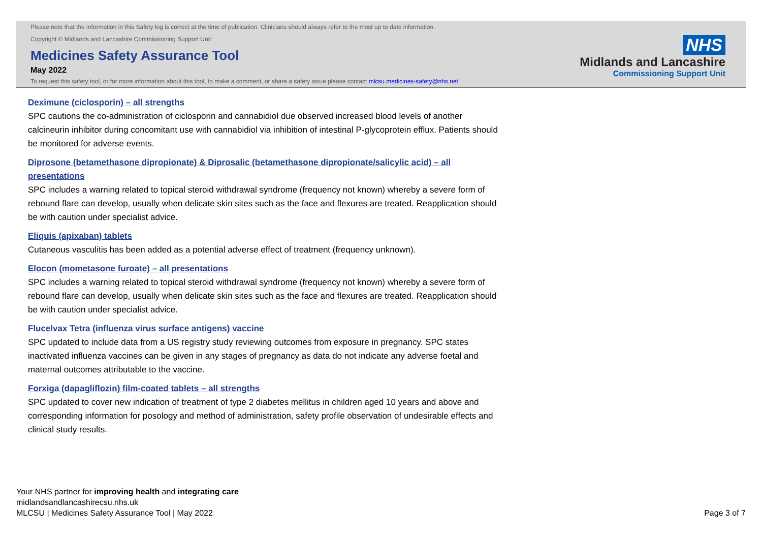Please note that the information in this Safety log is correct at the time of publication. Clinicians should always refer to the most up to date information.
Copyright © Midlands and Lancashire Commissioning Support Unit
Medicines Safety Assurance Tool
May 2022
To request this safety tool, or for more information about this tool, to make a comment, or share a safety issue please contact mlcsu.medicines-safety@nhs.net
NHS
Midlands and Lancashire
Commissioning Support Unit
Deximune (ciclosporin) – all strengths
SPC cautions the co-administration of ciclosporin and cannabidiol due observed increased blood levels of another calcineurin inhibitor during concomitant use with cannabidiol via inhibition of intestinal P-glycoprotein efflux. Patients should be monitored for adverse events.
Diprosone (betamethasone dipropionate) & Diprosalic (betamethasone dipropionate/salicylic acid) – all presentations
SPC includes a warning related to topical steroid withdrawal syndrome (frequency not known) whereby a severe form of rebound flare can develop, usually when delicate skin sites such as the face and flexures are treated. Reapplication should be with caution under specialist advice.
Eliquis (apixaban) tablets
Cutaneous vasculitis has been added as a potential adverse effect of treatment (frequency unknown).
Elocon (mometasone furoate) – all presentations
SPC includes a warning related to topical steroid withdrawal syndrome (frequency not known) whereby a severe form of rebound flare can develop, usually when delicate skin sites such as the face and flexures are treated. Reapplication should be with caution under specialist advice.
Flucelvax Tetra (influenza virus surface antigens) vaccine
SPC updated to include data from a US registry study reviewing outcomes from exposure in pregnancy. SPC states inactivated influenza vaccines can be given in any stages of pregnancy as data do not indicate any adverse foetal and maternal outcomes attributable to the vaccine.
Forxiga (dapagliflozin) film-coated tablets – all strengths
SPC updated to cover new indication of treatment of type 2 diabetes mellitus in children aged 10 years and above and corresponding information for posology and method of administration, safety profile observation of undesirable effects and clinical study results.
Your NHS partner for improving health and integrating care
midlandsandlancashirecsu.nhs.uk
MLCSU | Medicines Safety Assurance Tool | May 2022
Page 3 of 7